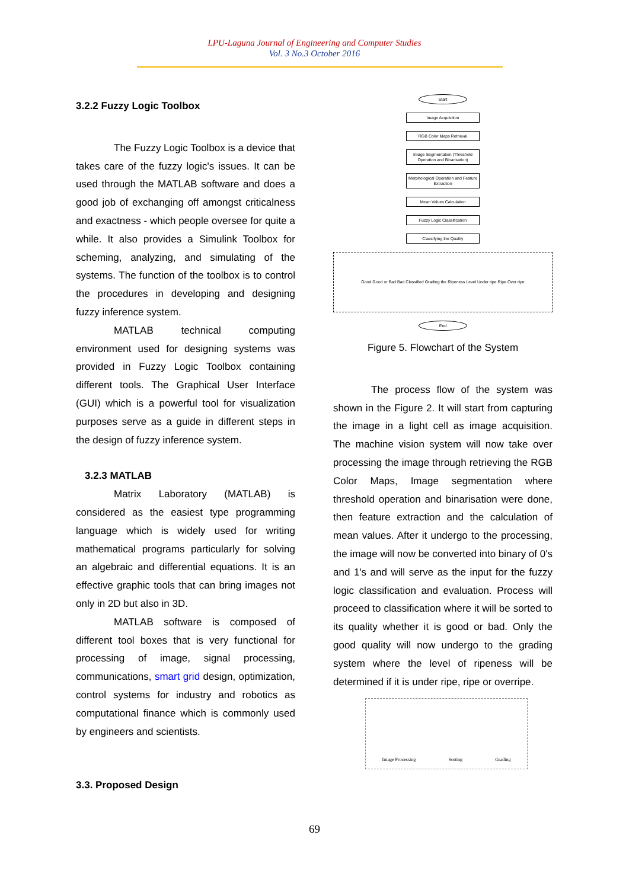LPU-Laguna Journal of Engineering and Computer Studies
Vol. 3 No.3 October 2016
3.2.2 Fuzzy Logic Toolbox
The Fuzzy Logic Toolbox is a device that takes care of the fuzzy logic's issues. It can be used through the MATLAB software and does a good job of exchanging off amongst criticalness and exactness - which people oversee for quite a while. It also provides a Simulink Toolbox for scheming, analyzing, and simulating of the systems. The function of the toolbox is to control the procedures in developing and designing fuzzy inference system.
MATLAB technical computing environment used for designing systems was provided in Fuzzy Logic Toolbox containing different tools. The Graphical User Interface (GUI) which is a powerful tool for visualization purposes serve as a guide in different steps in the design of fuzzy inference system.
3.2.3 MATLAB
Matrix Laboratory (MATLAB) is considered as the easiest type programming language which is widely used for writing mathematical programs particularly for solving an algebraic and differential equations. It is an effective graphic tools that can bring images not only in 2D but also in 3D.
MATLAB software is composed of different tool boxes that is very functional for processing of image, signal processing, communications, smart grid design, optimization, control systems for industry and robotics as computational finance which is commonly used by engineers and scientists.
3.3. Proposed Design
Start
Image Acquisition
RGB Color Maps Retrieval
Image Segmentation (Threshold Operation and Binarisation)
Morphological Operation and Feature Extraction
Mean Values Calculation
Fuzzy Logic Classification
Classifying the Quality
Good Good or Bad Bad Classified Grading the Ripeness Level Under ripe Ripe Over ripe
End
Figure 5. Flowchart of the System
The process flow of the system was shown in the Figure 2. It will start from capturing the image in a light cell as image acquisition. The machine vision system will now take over processing the image through retrieving the RGB Color Maps, Image segmentation where threshold operation and binarisation were done, then feature extraction and the calculation of mean values. After it undergo to the processing, the image will now be converted into binary of 0's and 1's and will serve as the input for the fuzzy logic classification and evaluation. Process will proceed to classification where it will be sorted to its quality whether it is good or bad. Only the good quality will now undergo to the grading system where the level of ripeness will be determined if it is under ripe, ripe or overripe.
Image Processing Sorting Grading
69